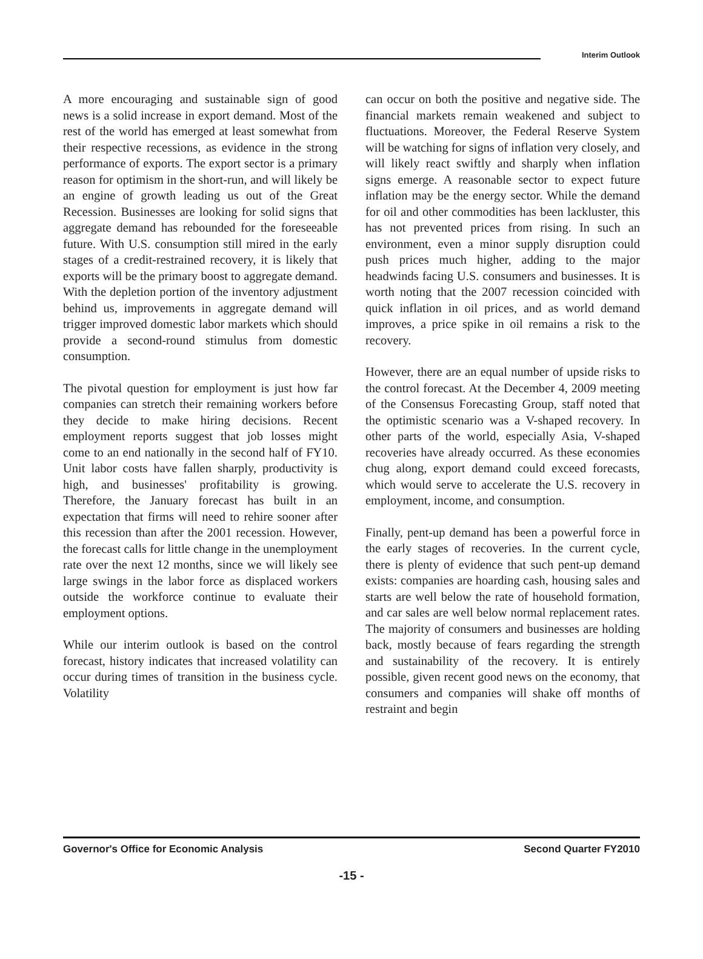Interim Outlook
A more encouraging and sustainable sign of good news is a solid increase in export demand. Most of the rest of the world has emerged at least somewhat from their respective recessions, as evidence in the strong performance of exports. The export sector is a primary reason for optimism in the short-run, and will likely be an engine of growth leading us out of the Great Recession. Businesses are looking for solid signs that aggregate demand has rebounded for the foreseeable future. With U.S. consumption still mired in the early stages of a credit-restrained recovery, it is likely that exports will be the primary boost to aggregate demand. With the depletion portion of the inventory adjustment behind us, improvements in aggregate demand will trigger improved domestic labor markets which should provide a second-round stimulus from domestic consumption.
The pivotal question for employment is just how far companies can stretch their remaining workers before they decide to make hiring decisions. Recent employment reports suggest that job losses might come to an end nationally in the second half of FY10. Unit labor costs have fallen sharply, productivity is high, and businesses' profitability is growing. Therefore, the January forecast has built in an expectation that firms will need to rehire sooner after this recession than after the 2001 recession. However, the forecast calls for little change in the unemployment rate over the next 12 months, since we will likely see large swings in the labor force as displaced workers outside the workforce continue to evaluate their employment options.
While our interim outlook is based on the control forecast, history indicates that increased volatility can occur during times of transition in the business cycle. Volatility
can occur on both the positive and negative side. The financial markets remain weakened and subject to fluctuations. Moreover, the Federal Reserve System will be watching for signs of inflation very closely, and will likely react swiftly and sharply when inflation signs emerge. A reasonable sector to expect future inflation may be the energy sector. While the demand for oil and other commodities has been lackluster, this has not prevented prices from rising. In such an environment, even a minor supply disruption could push prices much higher, adding to the major headwinds facing U.S. consumers and businesses. It is worth noting that the 2007 recession coincided with quick inflation in oil prices, and as world demand improves, a price spike in oil remains a risk to the recovery.
However, there are an equal number of upside risks to the control forecast. At the December 4, 2009 meeting of the Consensus Forecasting Group, staff noted that the optimistic scenario was a V-shaped recovery. In other parts of the world, especially Asia, V-shaped recoveries have already occurred. As these economies chug along, export demand could exceed forecasts, which would serve to accelerate the U.S. recovery in employment, income, and consumption.
Finally, pent-up demand has been a powerful force in the early stages of recoveries. In the current cycle, there is plenty of evidence that such pent-up demand exists: companies are hoarding cash, housing sales and starts are well below the rate of household formation, and car sales are well below normal replacement rates. The majority of consumers and businesses are holding back, mostly because of fears regarding the strength and sustainability of the recovery. It is entirely possible, given recent good news on the economy, that consumers and companies will shake off months of restraint and begin
Governor's Office for Economic Analysis Second Quarter FY2010
-15 -